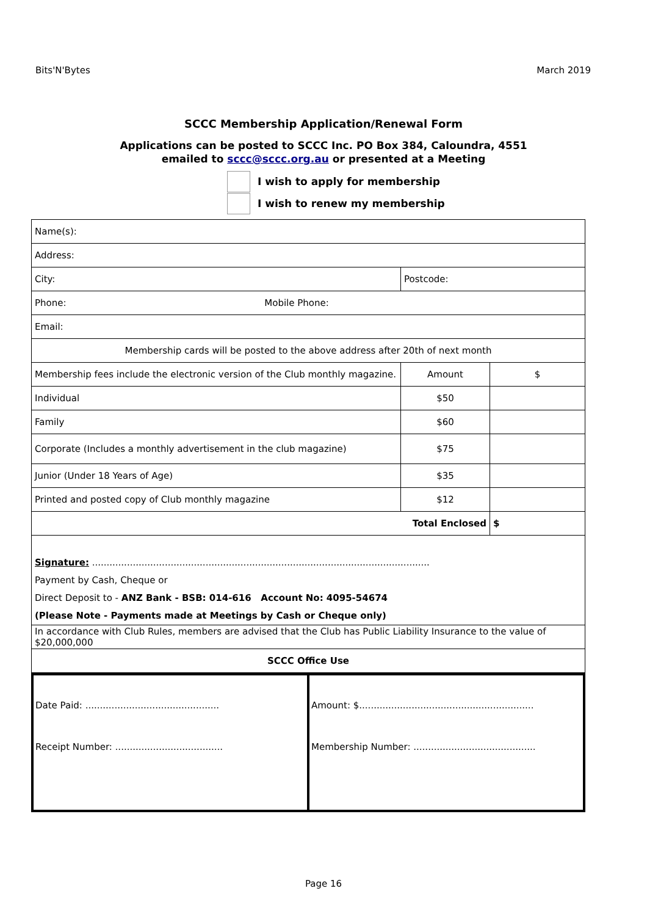Bits'N'Bytes March 2019
SCCC Membership Application/Renewal Form
Applications can be posted to SCCC Inc. PO Box 384, Caloundra, 4551
emailed to sccc@sccc.org.au or presented at a Meeting
I wish to apply for membership
I wish to renew my membership
| Name(s): | | |
| Address: | | |
| City: | Postcode: | |
| Phone: Mobile Phone: | | |
| Email: | | |
| Membership cards will be posted to the above address after 20th of next month | | |
| Membership fees include the electronic version of the Club monthly magazine. | Amount | $ |
| Individual | $50 | |
| Family | $60 | |
| Corporate (Includes a monthly advertisement in the club magazine) | $75 | |
| Junior (Under 18 Years of Age) | $35 | |
| Printed and posted copy of Club monthly magazine | $12 | |
| Total Enclosed | | $ |
| Signature: .................................................................................................................... Payment by Cash, Cheque or Direct Deposit to - ANZ Bank - BSB: 014-616 Account No: 4095-54674 (Please Note - Payments made at Meetings by Cash or Cheque only) | | |
| In accordance with Club Rules, members are advised that the Club has Public Liability Insurance to the value of $20,000,000 | | |
| SCCC Office Use | | |
| Date Paid: .............................................. Receipt Number: ..................................... | Amount: $............................................................ Membership Number: .......................................... |
Page 16